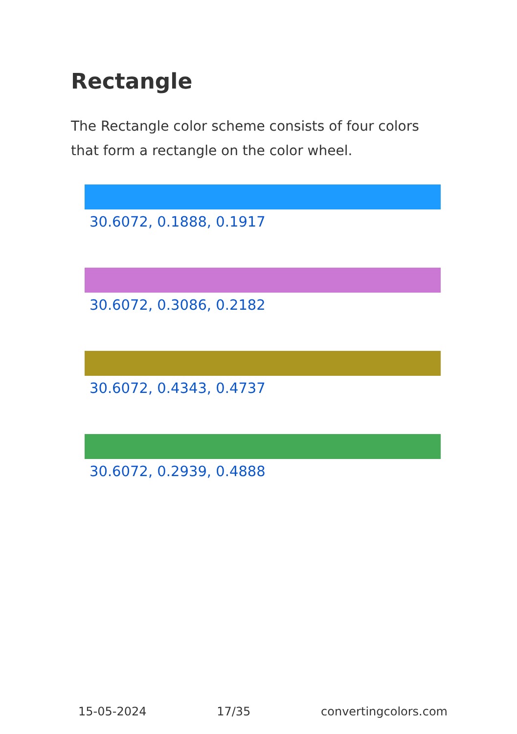Rectangle
The Rectangle color scheme consists of four colors that form a rectangle on the color wheel.
30.6072, 0.1888, 0.1917
30.6072, 0.3086, 0.2182
30.6072, 0.4343, 0.4737
30.6072, 0.2939, 0.4888
15-05-2024 17/35 convertingcolors.com